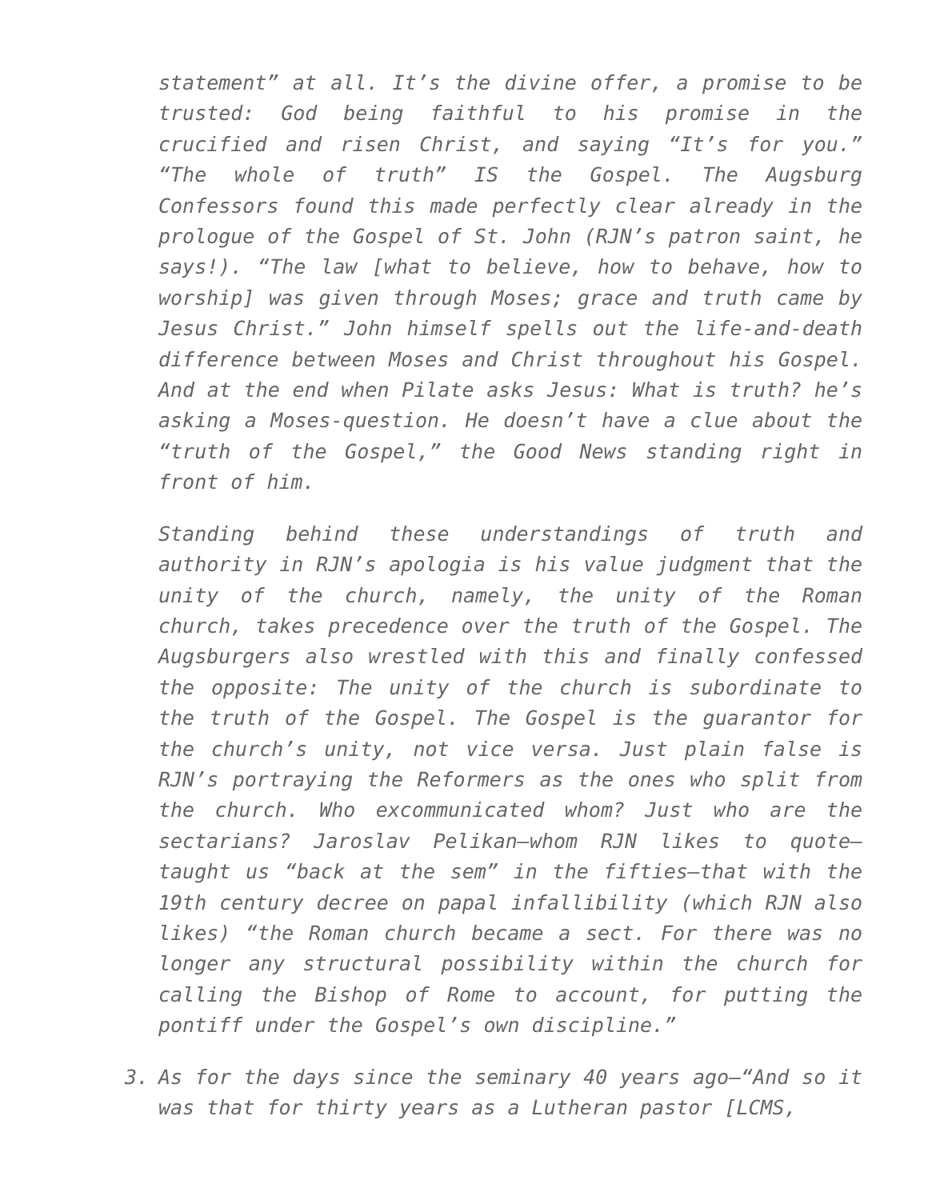statement” at all. It’s the divine offer, a promise to be trusted: God being faithful to his promise in the crucified and risen Christ, and saying “It’s for you.” “The whole of truth” IS the Gospel. The Augsburg Confessors found this made perfectly clear already in the prologue of the Gospel of St. John (RJN’s patron saint, he says!). “The law [what to believe, how to behave, how to worship] was given through Moses; grace and truth came by Jesus Christ.” John himself spells out the life-and-death difference between Moses and Christ throughout his Gospel. And at the end when Pilate asks Jesus: What is truth? he’s asking a Moses-question. He doesn’t have a clue about the “truth of the Gospel,” the Good News standing right in front of him.
Standing behind these understandings of truth and authority in RJN’s apologia is his value judgment that the unity of the church, namely, the unity of the Roman church, takes precedence over the truth of the Gospel. The Augsburgers also wrestled with this and finally confessed the opposite: The unity of the church is subordinate to the truth of the Gospel. The Gospel is the guarantor for the church’s unity, not vice versa. Just plain false is RJN’s portraying the Reformers as the ones who split from the church. Who excommunicated whom? Just who are the sectarians? Jaroslav Pelikan—whom RJN likes to quote—taught us “back at the sem” in the fifties—that with the 19th century decree on papal infallibility (which RJN also likes) “the Roman church became a sect. For there was no longer any structural possibility within the church for calling the Bishop of Rome to account, for putting the pontiff under the Gospel’s own discipline.”
3. As for the days since the seminary 40 years ago—“And so it was that for thirty years as a Lutheran pastor [LCMS,